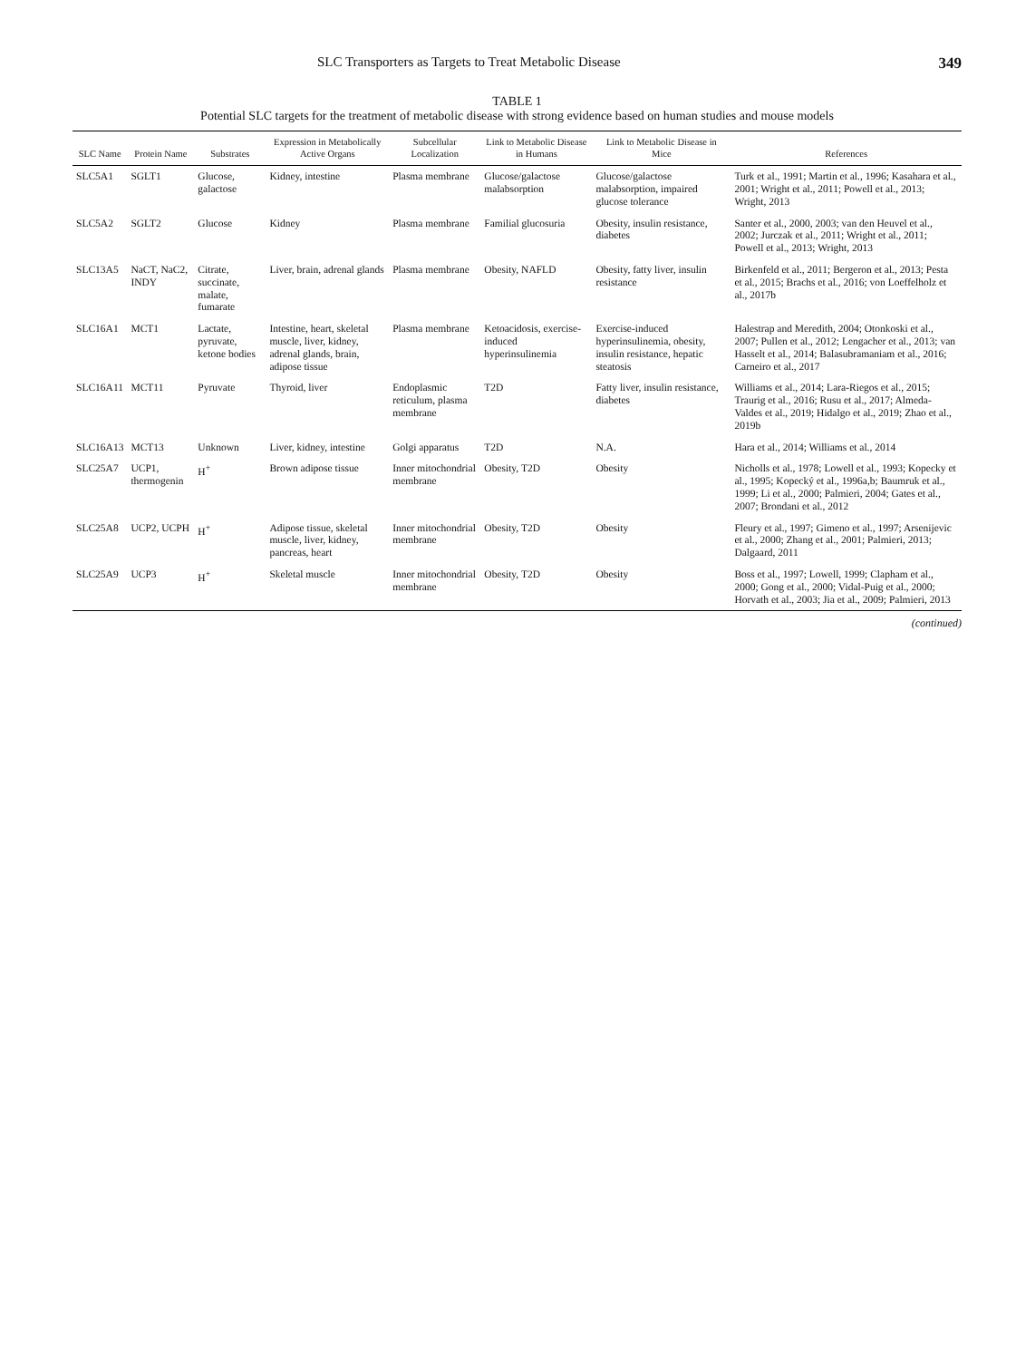SLC Transporters as Targets to Treat Metabolic Disease 349
TABLE 1
Potential SLC targets for the treatment of metabolic disease with strong evidence based on human studies and mouse models
| SLC Name | Protein Name | Substrates | Expression in Metabolically Active Organs | Subcellular Localization | Link to Metabolic Disease in Humans | Link to Metabolic Disease in Mice | References |
| --- | --- | --- | --- | --- | --- | --- | --- |
| SLC5A1 | SGLT1 | Glucose, galactose | Kidney, intestine | Plasma membrane | Glucose/galactose malabsorption | Glucose/galactose malabsorption, impaired glucose tolerance | Turk et al., 1991; Martin et al., 1996; Kasahara et al., 2001; Wright et al., 2011; Powell et al., 2013; Wright, 2013 |
| SLC5A2 | SGLT2 | Glucose | Kidney | Plasma membrane | Familial glucosuria | Obesity, insulin resistance, diabetes | Santer et al., 2000, 2003; van den Heuvel et al., 2002; Jurczak et al., 2011; Wright et al., 2011; Powell et al., 2013; Wright, 2013 |
| SLC13A5 | NaCT, NaC2, INDY | Citrate, succinate, malate, fumarate | Liver, brain, adrenal glands | Plasma membrane | Obesity, NAFLD | Obesity, fatty liver, insulin resistance | Birkenfeld et al., 2011; Bergeron et al., 2013; Pesta et al., 2015; Brachs et al., 2016; von Loeffelholz et al., 2017b |
| SLC16A1 | MCT1 | Lactate, pyruvate, ketone bodies | Intestine, heart, skeletal muscle, liver, kidney, adrenal glands, brain, adipose tissue | Plasma membrane | Ketoacidosis, exercise- induced hyperinsulinemia | Exercise-induced hyperinsulinemia, obesity, insulin resistance, hepatic steatosis | Halestrap and Meredith, 2004; Otonkoski et al., 2007; Pullen et al., 2012; Lengacher et al., 2013; van Hasselt et al., 2014; Balasubramaniam et al., 2016; Carneiro et al., 2017 |
| SLC16A11 | MCT11 | Pyruvate | Thyroid, liver | Endoplasmic reticulum, plasma membrane | T2D | Fatty liver, insulin resistance, diabetes | Williams et al., 2014; Lara-Riegos et al., 2015; Traurig et al., 2016; Rusu et al., 2017; Almeda-Valdes et al., 2019; Hidalgo et al., 2019; Zhao et al., 2019b |
| SLC16A13 | MCT13 | Unknown | Liver, kidney, intestine | Golgi apparatus | T2D | N.A. | Hara et al., 2014; Williams et al., 2014 |
| SLC25A7 | UCP1, thermogenin | H<sup>+</sup> | Brown adipose tissue | Inner mitochondrial membrane | Obesity, T2D | Obesity | Nicholls et al., 1978; Lowell et al., 1993; Kopecky et al., 1995; Kopecký et al., 1996a,b; Baumruk et al., 1999; Li et al., 2000; Palmieri, 2004; Gates et al., 2007; Brondani et al., 2012 |
| SLC25A8 | UCP2, UCPH | H<sup>+</sup> | Adipose tissue, skeletal muscle, liver, kidney, pancreas, heart | Inner mitochondrial membrane | Obesity, T2D | Obesity | Fleury et al., 1997; Gimeno et al., 1997; Arsenijevic et al., 2000; Zhang et al., 2001; Palmieri, 2013; Dalgaard, 2011 |
| SLC25A9 | UCP3 | H<sup>+</sup> | Skeletal muscle | Inner mitochondrial membrane | Obesity, T2D | Obesity | Boss et al., 1997; Lowell, 1999; Clapham et al., 2000; Gong et al., 2000; Vidal-Puig et al., 2000; Horvath et al., 2003; Jia et al., 2009; Palmieri, 2013 |
(continued)